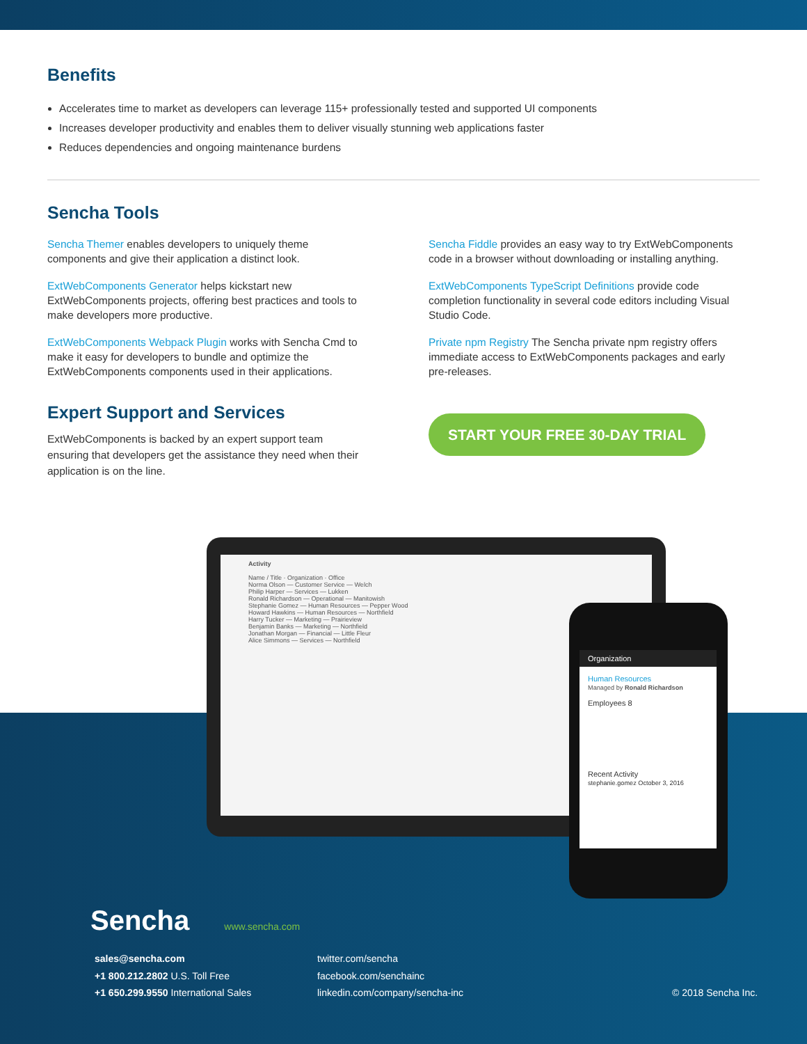Benefits
Accelerates time to market as developers can leverage 115+ professionally tested and supported UI components
Increases developer productivity and enables them to deliver visually stunning web applications faster
Reduces dependencies and ongoing maintenance burdens
Sencha Tools
Sencha Themer enables developers to uniquely theme components and give their application a distinct look.
ExtWebComponents Generator helps kickstart new ExtWebComponents projects, offering best practices and tools to make developers more productive.
ExtWebComponents Webpack Plugin works with Sencha Cmd to make it easy for developers to bundle and optimize the ExtWebComponents components used in their applications.
Sencha Fiddle provides an easy way to try ExtWebComponents code in a browser without downloading or installing anything.
ExtWebComponents TypeScript Definitions provide code completion functionality in several code editors including Visual Studio Code.
Private npm Registry The Sencha private npm registry offers immediate access to ExtWebComponents packages and early pre-releases.
Expert Support and Services
ExtWebComponents is backed by an expert support team ensuring that developers get the assistance they need when their application is on the line.
START YOUR FREE 30-DAY TRIAL
Activity
Name / Title · Organization · Office
Norma Olson — Customer Service — Welch
Philip Harper — Services — Lukken
Ronald Richardson — Operational — Manitowish
Stephanie Gomez — Human Resources — Pepper Wood
Howard Hawkins — Human Resources — Northfield
Harry Tucker — Marketing — Prairieview
Benjamin Banks — Marketing — Northfield
Jonathan Morgan — Financial — Little Fleur
Alice Simmons — Services — Northfield
Organization
Human Resources
Managed by Ronald Richardson
Employees 8
Recent Activity
stephanie.gomez October 3, 2016
Sencha www.sencha.com
sales@sencha.com
+1 800.212.2802 U.S. Toll Free
+1 650.299.9550 International Sales
twitter.com/sencha
facebook.com/senchainc
linkedin.com/company/sencha-inc
© 2018 Sencha Inc.